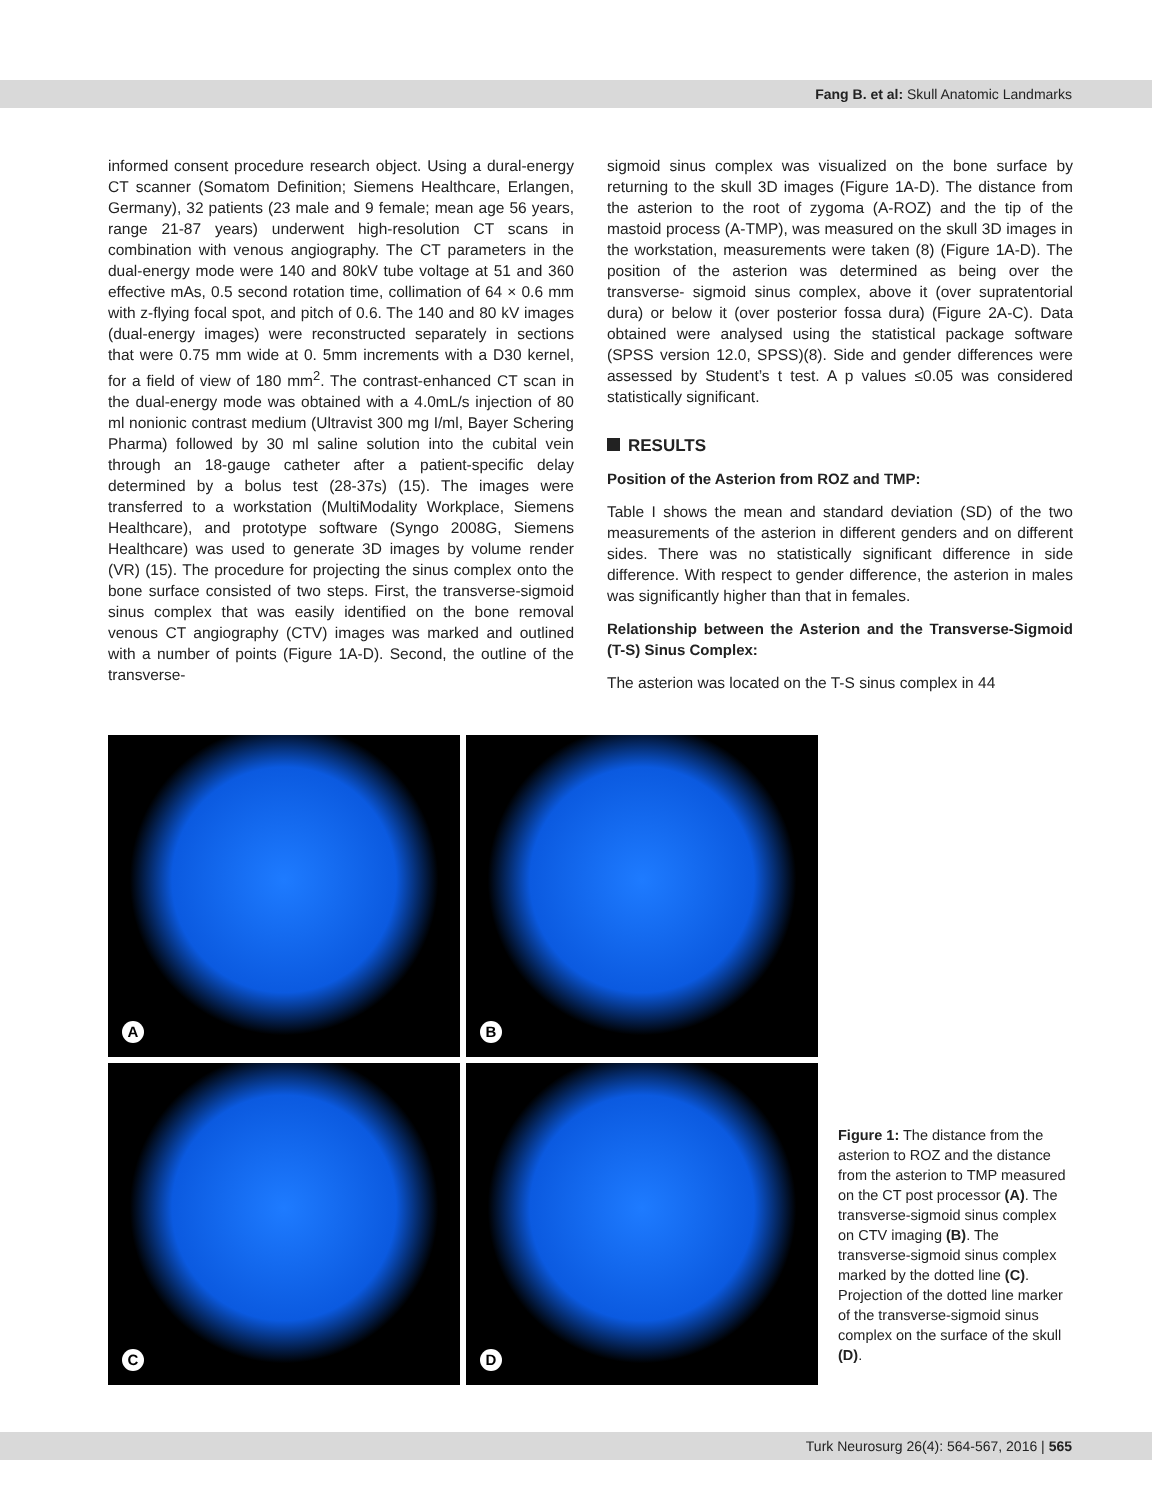Fang B. et al: Skull Anatomic Landmarks
informed consent procedure research object. Using a dural-energy CT scanner (Somatom Definition; Siemens Healthcare, Erlangen, Germany), 32 patients (23 male and 9 female; mean age 56 years, range 21-87 years) underwent high-resolution CT scans in combination with venous angiography. The CT parameters in the dual-energy mode were 140 and 80kV tube voltage at 51 and 360 effective mAs, 0.5 second rotation time, collimation of 64 × 0.6 mm with z-flying focal spot, and pitch of 0.6. The 140 and 80 kV images (dual-energy images) were reconstructed separately in sections that were 0.75 mm wide at 0. 5mm increments with a D30 kernel, for a field of view of 180 mm<sup>2</sup>. The contrast-enhanced CT scan in the dual-energy mode was obtained with a 4.0mL/s injection of 80 ml nonionic contrast medium (Ultravist 300 mg I/ml, Bayer Schering Pharma) followed by 30 ml saline solution into the cubital vein through an 18-gauge catheter after a patient-specific delay determined by a bolus test (28-37s) (15). The images were transferred to a workstation (MultiModality Workplace, Siemens Healthcare), and prototype software (Syngo 2008G, Siemens Healthcare) was used to generate 3D images by volume render (VR) (15). The procedure for projecting the sinus complex onto the bone surface consisted of two steps. First, the transverse-sigmoid sinus complex that was easily identified on the bone removal venous CT angiography (CTV) images was marked and outlined with a number of points (Figure 1A-D). Second, the outline of the transverse-
sigmoid sinus complex was visualized on the bone surface by returning to the skull 3D images (Figure 1A-D). The distance from the asterion to the root of zygoma (A-ROZ) and the tip of the mastoid process (A-TMP), was measured on the skull 3D images in the workstation, measurements were taken (8) (Figure 1A-D). The position of the asterion was determined as being over the transverse- sigmoid sinus complex, above it (over supratentorial dura) or below it (over posterior fossa dura) (Figure 2A-C). Data obtained were analysed using the statistical package software (SPSS version 12.0, SPSS)(8). Side and gender differences were assessed by Student’s t test. A p values ≤0.05 was considered statistically significant.
RESULTS
Position of the Asterion from ROZ and TMP:
Table I shows the mean and standard deviation (SD) of the two measurements of the asterion in different genders and on different sides. There was no statistically significant difference in side difference. With respect to gender difference, the asterion in males was significantly higher than that in females.
Relationship between the Asterion and the Transverse-Sigmoid (T-S) Sinus Complex:
The asterion was located on the T-S sinus complex in 44
A
B
C
D
Figure 1: The distance from the asterion to ROZ and the distance from the asterion to TMP measured on the CT post processor (A). The transverse-sigmoid sinus complex on CTV imaging (B). The transverse-sigmoid sinus complex marked by the dotted line (C). Projection of the dotted line marker of the transverse-sigmoid sinus complex on the surface of the skull (D).
Turk Neurosurg 26(4): 564-567, 2016 | 565